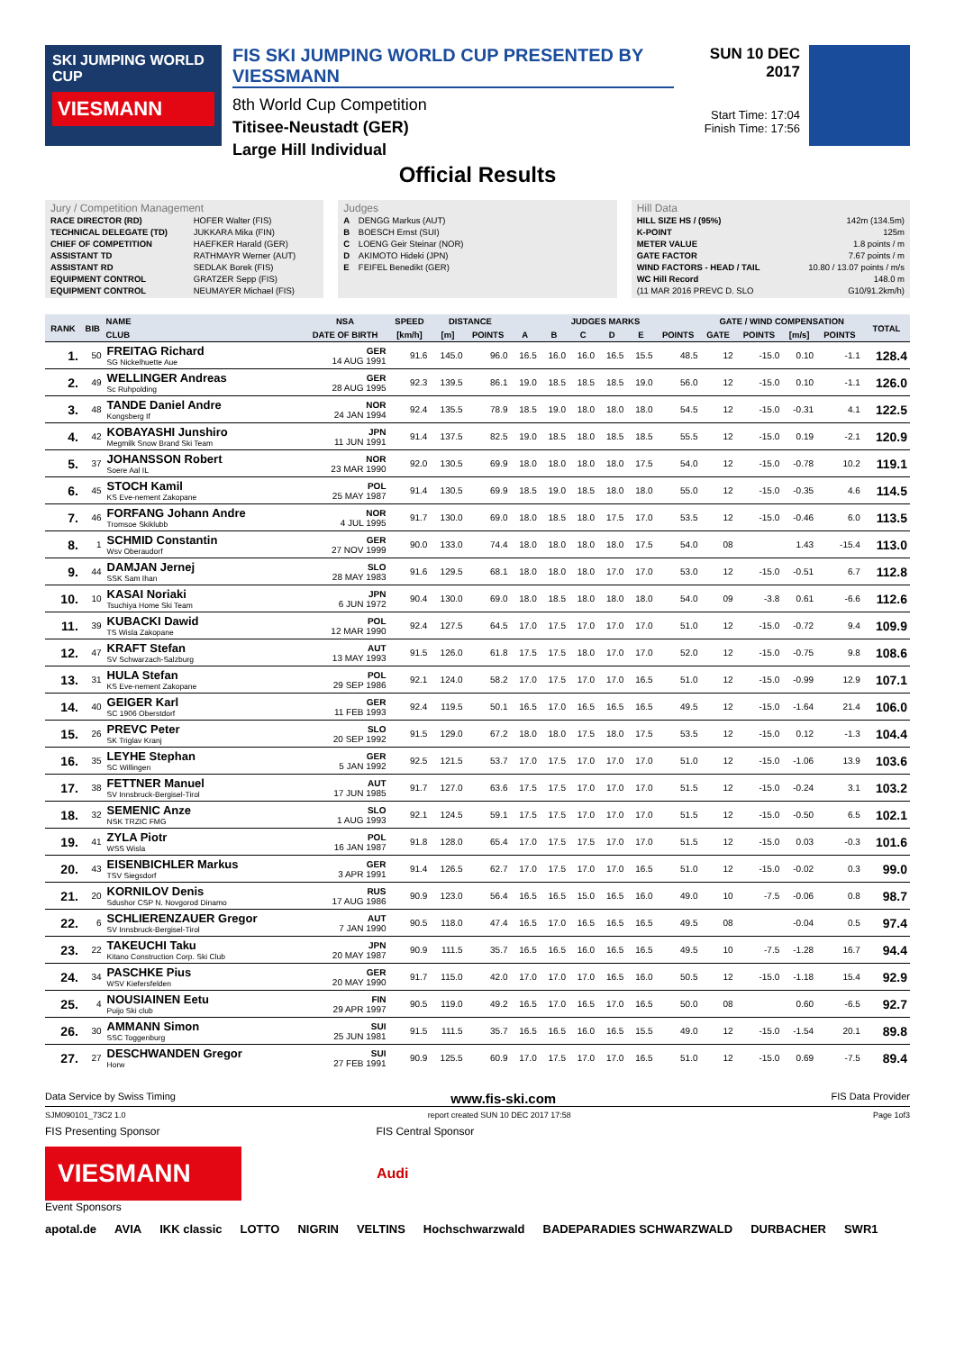SKI JUMPING WORLD CUP
VIESMANN
FIS SKI JUMPING WORLD CUP PRESENTED BY VIESSMANN
8th World Cup Competition
Titisee-Neustadt (GER)
Large Hill Individual
SUN 10 DEC 2017
Start Time: 17:04
Finish Time: 17:56
Official Results
Jury / Competition Management
| RACE DIRECTOR (RD) | HOFER Walter (FIS) |
| TECHNICAL DELEGATE (TD) | JUKKARA Mika (FIN) |
| CHIEF OF COMPETITION | HAEFKER Harald (GER) |
| ASSISTANT TD | RATHMAYR Werner (AUT) |
| ASSISTANT RD | SEDLAK Borek (FIS) |
| EQUIPMENT CONTROL | GRATZER Sepp (FIS) |
| EQUIPMENT CONTROL | NEUMAYER Michael (FIS) |
Judges
| A | DENGG Markus (AUT) |
| B | BOESCH Ernst (SUI) |
| C | LOENG Geir Steinar (NOR) |
| D | AKIMOTO Hideki (JPN) |
| E | FEIFEL Benedikt (GER) |
Hill Data
| HILL SIZE HS / (95%) | 142m (134.5m) |
| K-POINT | 125m |
| METER VALUE | 1.8 points / m |
| GATE FACTOR | 7.67 points / m |
| WIND FACTORS - HEAD / TAIL | 10.80 / 13.07 points / m/s |
| WC Hill Record | 148.0 m |
| (11 MAR 2016 PREVC D. SLO | G10/91.2km/h) |
| RANK | BIB | NAME | NSA | SPEED | DISTANCE | | JUDGES MARKS | | | | | | GATE / WIND COMPENSATION | | | | TOTAL |
| --- | --- | --- | --- | --- | --- | --- | --- | --- | --- | --- | --- | --- | --- | --- | --- | --- | --- |
| | | CLUB | DATE OF BIRTH | [km/h] | [m] | POINTS | A | B | C | D | E | POINTS | GATE | POINTS | [m/s] | POINTS | |
| 1. | 50 | FREITAG Richard SG Nickelhuette Aue | GER 14 AUG 1991 | 91.6 | 145.0 | 96.0 | 16.5 | 16.0 | 16.0 | 16.5 | 15.5 | 48.5 | 12 | -15.0 | 0.10 | -1.1 | 128.4 |
| 2. | 49 | WELLINGER Andreas Sc Ruhpolding | GER 28 AUG 1995 | 92.3 | 139.5 | 86.1 | 19.0 | 18.5 | 18.5 | 18.5 | 19.0 | 56.0 | 12 | -15.0 | 0.10 | -1.1 | 126.0 |
| 3. | 48 | TANDE Daniel Andre Kongsberg If | NOR 24 JAN 1994 | 92.4 | 135.5 | 78.9 | 18.5 | 19.0 | 18.0 | 18.0 | 18.0 | 54.5 | 12 | -15.0 | -0.31 | 4.1 | 122.5 |
| 4. | 42 | KOBAYASHI Junshiro Megmilk Snow Brand Ski Team | JPN 11 JUN 1991 | 91.4 | 137.5 | 82.5 | 19.0 | 18.5 | 18.0 | 18.5 | 18.5 | 55.5 | 12 | -15.0 | 0.19 | -2.1 | 120.9 |
| 5. | 37 | JOHANSSON Robert Soere Aal IL | NOR 23 MAR 1990 | 92.0 | 130.5 | 69.9 | 18.0 | 18.0 | 18.0 | 18.0 | 17.5 | 54.0 | 12 | -15.0 | -0.78 | 10.2 | 119.1 |
| 6. | 45 | STOCH Kamil KS Eve-nement Zakopane | POL 25 MAY 1987 | 91.4 | 130.5 | 69.9 | 18.5 | 19.0 | 18.5 | 18.0 | 18.0 | 55.0 | 12 | -15.0 | -0.35 | 4.6 | 114.5 |
| 7. | 46 | FORFANG Johann Andre Tromsoe Skiklubb | NOR 4 JUL 1995 | 91.7 | 130.0 | 69.0 | 18.0 | 18.5 | 18.0 | 17.5 | 17.0 | 53.5 | 12 | -15.0 | -0.46 | 6.0 | 113.5 |
| 8. | 1 | SCHMID Constantin Wsv Oberaudorf | GER 27 NOV 1999 | 90.0 | 133.0 | 74.4 | 18.0 | 18.0 | 18.0 | 18.0 | 17.5 | 54.0 | 08 | | 1.43 | -15.4 | 113.0 |
| 9. | 44 | DAMJAN Jernej SSK Sam Ihan | SLO 28 MAY 1983 | 91.6 | 129.5 | 68.1 | 18.0 | 18.0 | 18.0 | 17.0 | 17.0 | 53.0 | 12 | -15.0 | -0.51 | 6.7 | 112.8 |
| 10. | 10 | KASAI Noriaki Tsuchiya Home Ski Team | JPN 6 JUN 1972 | 90.4 | 130.0 | 69.0 | 18.0 | 18.5 | 18.0 | 18.0 | 18.0 | 54.0 | 09 | -3.8 | 0.61 | -6.6 | 112.6 |
| 11. | 39 | KUBACKI Dawid TS Wisla Zakopane | POL 12 MAR 1990 | 92.4 | 127.5 | 64.5 | 17.0 | 17.5 | 17.0 | 17.0 | 17.0 | 51.0 | 12 | -15.0 | -0.72 | 9.4 | 109.9 |
| 12. | 47 | KRAFT Stefan SV Schwarzach-Salzburg | AUT 13 MAY 1993 | 91.5 | 126.0 | 61.8 | 17.5 | 17.5 | 18.0 | 17.0 | 17.0 | 52.0 | 12 | -15.0 | -0.75 | 9.8 | 108.6 |
| 13. | 31 | HULA Stefan KS Eve-nement Zakopane | POL 29 SEP 1986 | 92.1 | 124.0 | 58.2 | 17.0 | 17.5 | 17.0 | 17.0 | 16.5 | 51.0 | 12 | -15.0 | -0.99 | 12.9 | 107.1 |
| 14. | 40 | GEIGER Karl SC 1906 Oberstdorf | GER 11 FEB 1993 | 92.4 | 119.5 | 50.1 | 16.5 | 17.0 | 16.5 | 16.5 | 16.5 | 49.5 | 12 | -15.0 | -1.64 | 21.4 | 106.0 |
| 15. | 26 | PREVC Peter SK Triglav Kranj | SLO 20 SEP 1992 | 91.5 | 129.0 | 67.2 | 18.0 | 18.0 | 17.5 | 18.0 | 17.5 | 53.5 | 12 | -15.0 | 0.12 | -1.3 | 104.4 |
| 16. | 35 | LEYHE Stephan SC Willingen | GER 5 JAN 1992 | 92.5 | 121.5 | 53.7 | 17.0 | 17.5 | 17.0 | 17.0 | 17.0 | 51.0 | 12 | -15.0 | -1.06 | 13.9 | 103.6 |
| 17. | 38 | FETTNER Manuel SV Innsbruck-Bergisel-Tirol | AUT 17 JUN 1985 | 91.7 | 127.0 | 63.6 | 17.5 | 17.5 | 17.0 | 17.0 | 17.0 | 51.5 | 12 | -15.0 | -0.24 | 3.1 | 103.2 |
| 18. | 32 | SEMENIC Anze NSK TRZIC FMG | SLO 1 AUG 1993 | 92.1 | 124.5 | 59.1 | 17.5 | 17.5 | 17.0 | 17.0 | 17.0 | 51.5 | 12 | -15.0 | -0.50 | 6.5 | 102.1 |
| 19. | 41 | ZYLA Piotr WSS Wisla | POL 16 JAN 1987 | 91.8 | 128.0 | 65.4 | 17.0 | 17.5 | 17.5 | 17.0 | 17.0 | 51.5 | 12 | -15.0 | 0.03 | -0.3 | 101.6 |
| 20. | 43 | EISENBICHLER Markus TSV Siegsdorf | GER 3 APR 1991 | 91.4 | 126.5 | 62.7 | 17.0 | 17.5 | 17.0 | 17.0 | 16.5 | 51.0 | 12 | -15.0 | -0.02 | 0.3 | 99.0 |
| 21. | 20 | KORNILOV Denis Sdushor CSP N. Novgorod Dinamo | RUS 17 AUG 1986 | 90.9 | 123.0 | 56.4 | 16.5 | 16.5 | 15.0 | 16.5 | 16.0 | 49.0 | 10 | -7.5 | -0.06 | 0.8 | 98.7 |
| 22. | 6 | SCHLIERENZAUER Gregor SV Innsbruck-Bergisel-Tirol | AUT 7 JAN 1990 | 90.5 | 118.0 | 47.4 | 16.5 | 17.0 | 16.5 | 16.5 | 16.5 | 49.5 | 08 | | -0.04 | 0.5 | 97.4 |
| 23. | 22 | TAKEUCHI Taku Kitano Construction Corp. Ski Club | JPN 20 MAY 1987 | 90.9 | 111.5 | 35.7 | 16.5 | 16.5 | 16.0 | 16.5 | 16.5 | 49.5 | 10 | -7.5 | -1.28 | 16.7 | 94.4 |
| 24. | 34 | PASCHKE Pius WSV Kiefersfelden | GER 20 MAY 1990 | 91.7 | 115.0 | 42.0 | 17.0 | 17.0 | 17.0 | 16.5 | 16.0 | 50.5 | 12 | -15.0 | -1.18 | 15.4 | 92.9 |
| 25. | 4 | NOUSIAINEN Eetu Puijo Ski club | FIN 29 APR 1997 | 90.5 | 119.0 | 49.2 | 16.5 | 17.0 | 16.5 | 17.0 | 16.5 | 50.0 | 08 | | 0.60 | -6.5 | 92.7 |
| 26. | 30 | AMMANN Simon SSC Toggenburg | SUI 25 JUN 1981 | 91.5 | 111.5 | 35.7 | 16.5 | 16.5 | 16.0 | 16.5 | 15.5 | 49.0 | 12 | -15.0 | -1.54 | 20.1 | 89.8 |
| 27. | 27 | DESCHWANDEN Gregor Horw | SUI 27 FEB 1991 | 90.9 | 125.5 | 60.9 | 17.0 | 17.5 | 17.0 | 17.0 | 16.5 | 51.0 | 12 | -15.0 | 0.69 | -7.5 | 89.4 |
Data Service by Swiss Timing www.fis-ski.com FIS Data Provider
SJM090101_73C2 1.0 report created SUN 10 DEC 2017 17:58 Page 1of3
FIS Presenting Sponsor FIS Central Sponsor
VIESMANN
Audi
Event Sponsors
apotal.de AVIA IKK classic LOTTO NIGRIN VELTINS Hochschwarzwald BADEPARADIES SCHWARZWALD DURBACHER SWR1